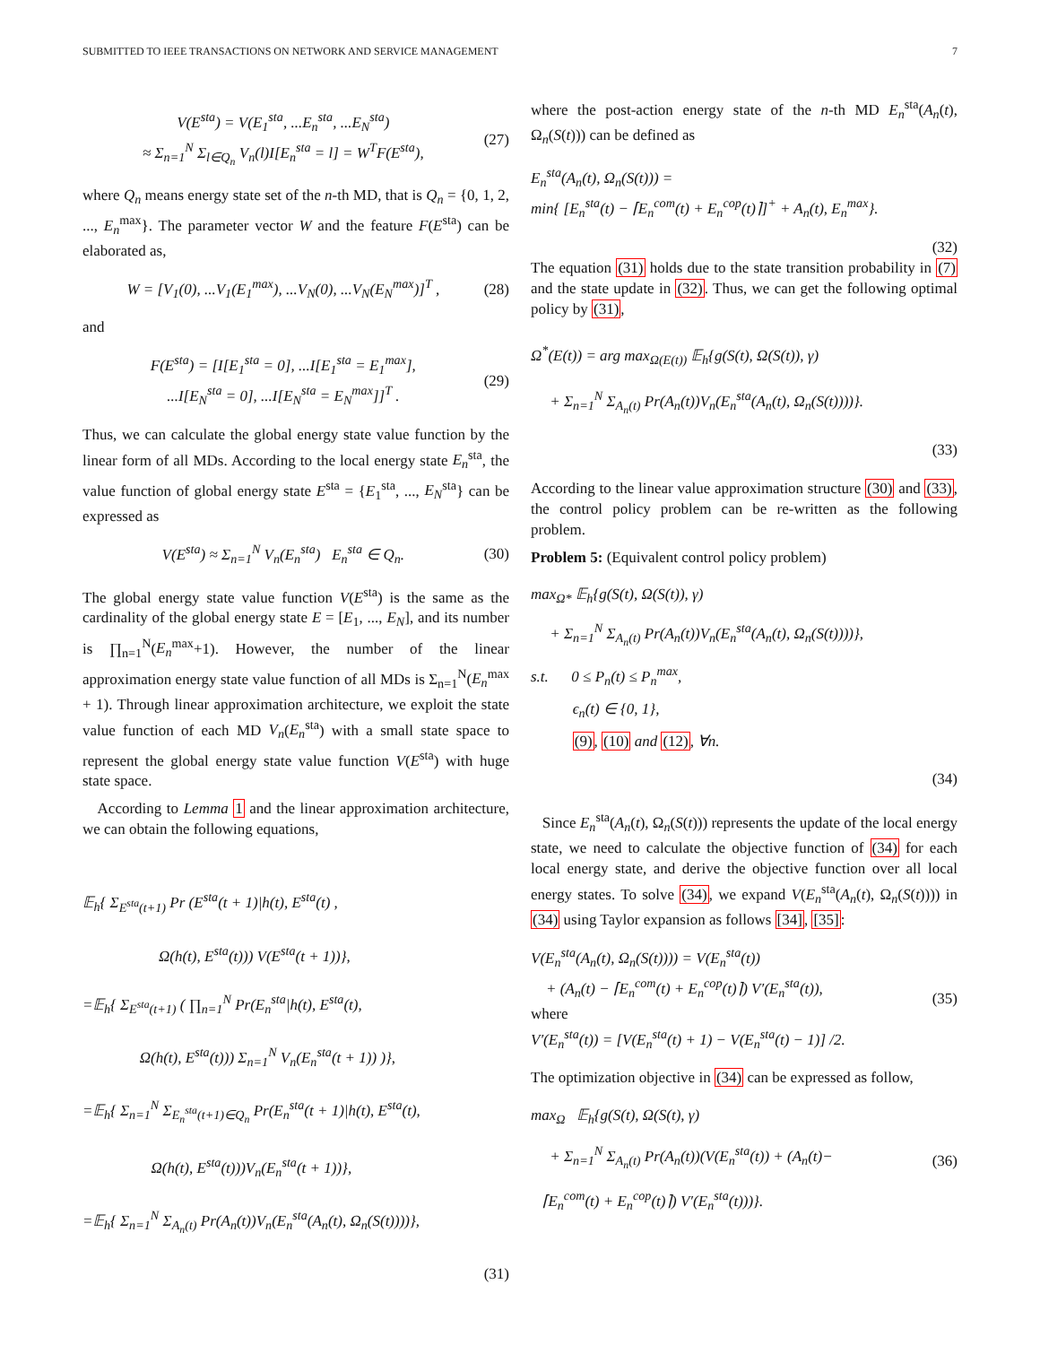SUBMITTED TO IEEE TRANSACTIONS ON NETWORK AND SERVICE MANAGEMENT 7
V(E<sup>sta</sup>) = V(E<sub>1</sub><sup>sta</sup>, ...E<sub>n</sub><sup>sta</sup>, ...E<sub>N</sub><sup>sta</sup>)
≈ Σ<sub>n=1</sub><sup>N</sup> Σ<sub>l∈Q<sub>n</sub></sub> V<sub>n</sub>(l)I[E<sub>n</sub><sup>sta</sup> = l] = W<sup>T</sup>F(E<sup>sta</sup>),
(27)
where Q<sub>n</sub> means energy state set of the n-th MD, that is Q<sub>n</sub> = {0, 1, 2, ..., E<sub>n</sub><sup>max</sup>}. The parameter vector W and the feature F(E<sup>sta</sup>) can be elaborated as,
W = [V<sub>1</sub>(0), ...V<sub>1</sub>(E<sub>1</sub><sup>max</sup>), ...V<sub>N</sub>(0), ...V<sub>N</sub>(E<sub>N</sub><sup>max</sup>)]<sup>T</sup> ,
(28)
and
F(E<sup>sta</sup>) = [I[E<sub>1</sub><sup>sta</sup> = 0], ...I[E<sub>1</sub><sup>sta</sup> = E<sub>1</sub><sup>max</sup>],
...I[E<sub>N</sub><sup>sta</sup> = 0], ...I[E<sub>N</sub><sup>sta</sup> = E<sub>N</sub><sup>max</sup>]]<sup>T</sup> .
(29)
Thus, we can calculate the global energy state value function by the linear form of all MDs. According to the local energy state E<sub>n</sub><sup>sta</sup>, the value function of global energy state E<sup>sta</sup> = {E<sub>1</sub><sup>sta</sup>, ..., E<sub>N</sub><sup>sta</sup>} can be expressed as
V(E<sup>sta</sup>) ≈ Σ<sub>n=1</sub><sup>N</sup> V<sub>n</sub>(E<sub>n</sub><sup>sta</sup>) E<sub>n</sub><sup>sta</sup> ∈ Q<sub>n</sub>.
(30)
The global energy state value function V(E<sup>sta</sup>) is the same as the cardinality of the global energy state E = [E<sub>1</sub>, ..., E<sub>N</sub>], and its number is ∏<sub>n=1</sub><sup>N</sup>(E<sub>n</sub><sup>max</sup>+1). However, the number of the linear approximation energy state value function of all MDs is Σ<sub>n=1</sub><sup>N</sup>(E<sub>n</sub><sup>max</sup> + 1). Through linear approximation architecture, we exploit the state value function of each MD V<sub>n</sub>(E<sub>n</sub><sup>sta</sup>) with a small state space to represent the global energy state value function V(E<sup>sta</sup>) with huge state space.
According to Lemma 1 and the linear approximation architecture, we can obtain the following equations,
𝔼<sub>h</sub>{ Σ<sub>E<sup>sta</sup>(t+1)</sub> Pr (E<sup>sta</sup>(t + 1)|h(t), E<sup>sta</sup>(t) ,
Ω(h(t), E<sup>sta</sup>(t))) V(E<sup>sta</sup>(t + 1))},
=𝔼<sub>h</sub>{ Σ<sub>E<sup>sta</sup>(t+1)</sub> ( ∏<sub>n=1</sub><sup>N</sup> Pr(E<sub>n</sub><sup>sta</sup>|h(t), E<sup>sta</sup>(t),
Ω(h(t), E<sup>sta</sup>(t))) Σ<sub>n=1</sub><sup>N</sup> V<sub>n</sub>(E<sub>n</sub><sup>sta</sup>(t + 1)) )},
=𝔼<sub>h</sub>{ Σ<sub>n=1</sub><sup>N</sup> Σ<sub>E<sub>n</sub><sup>sta</sup>(t+1)∈Q<sub>n</sub></sub> Pr(E<sub>n</sub><sup>sta</sup>(t + 1)|h(t), E<sup>sta</sup>(t),
Ω(h(t), E<sup>sta</sup>(t)))V<sub>n</sub>(E<sub>n</sub><sup>sta</sup>(t + 1))},
=𝔼<sub>h</sub>{ Σ<sub>n=1</sub><sup>N</sup> Σ<sub>A<sub>n</sub>(t)</sub> Pr(A<sub>n</sub>(t))V<sub>n</sub>(E<sub>n</sub><sup>sta</sup>(A<sub>n</sub>(t), Ω<sub>n</sub>(S(t))))},
(31)
where the post-action energy state of the n-th MD E<sub>n</sub><sup>sta</sup>(A<sub>n</sub>(t), Ω<sub>n</sub>(S(t))) can be defined as
E<sub>n</sub><sup>sta</sup>(A<sub>n</sub>(t), Ω<sub>n</sub>(S(t))) =
min{ [E<sub>n</sub><sup>sta</sup>(t) − ⌈E<sub>n</sub><sup>com</sup>(t) + E<sub>n</sub><sup>cop</sup>(t)⌉]<sup>+</sup> + A<sub>n</sub>(t), E<sub>n</sub><sup>max</sup>}.
(32)
The equation (31) holds due to the state transition probability in (7) and the state update in (32). Thus, we can get the following optimal policy by (31),
Ω<sup>*</sup>(E(t)) = arg max<sub>Ω(E(t))</sub> 𝔼<sub>h</sub>{g(S(t), Ω(S(t)), γ)
+ Σ<sub>n=1</sub><sup>N</sup> Σ<sub>A<sub>n</sub>(t)</sub> Pr(A<sub>n</sub>(t))V<sub>n</sub>(E<sub>n</sub><sup>sta</sup>(A<sub>n</sub>(t), Ω<sub>n</sub>(S(t))))}.
(33)
According to the linear value approximation structure (30) and (33), the control policy problem can be re-written as the following problem.
Problem 5: (Equivalent control policy problem)
max<sub>Ω*</sub> 𝔼<sub>h</sub>{g(S(t), Ω(S(t)), γ)
+ Σ<sub>n=1</sub><sup>N</sup> Σ<sub>A<sub>n</sub>(t)</sub> Pr(A<sub>n</sub>(t))V<sub>n</sub>(E<sub>n</sub><sup>sta</sup>(A<sub>n</sub>(t), Ω<sub>n</sub>(S(t))))},
s.t. 0 ≤ P<sub>n</sub>(t) ≤ P<sub>n</sub><sup>max</sup>,
ϵ<sub>n</sub>(t) ∈ {0, 1},
(9), (10) and (12), ∀n.
(34)
Since E<sub>n</sub><sup>sta</sup>(A<sub>n</sub>(t), Ω<sub>n</sub>(S(t))) represents the update of the local energy state, we need to calculate the objective function of (34) for each local energy state, and derive the objective function over all local energy states. To solve (34), we expand V(E<sub>n</sub><sup>sta</sup>(A<sub>n</sub>(t), Ω<sub>n</sub>(S(t)))) in (34) using Taylor expansion as follows [34], [35]:
V(E<sub>n</sub><sup>sta</sup>(A<sub>n</sub>(t), Ω<sub>n</sub>(S(t)))) = V(E<sub>n</sub><sup>sta</sup>(t))
+ (A<sub>n</sub>(t) − ⌈E<sub>n</sub><sup>com</sup>(t) + E<sub>n</sub><sup>cop</sup>(t)⌉) V′(E<sub>n</sub><sup>sta</sup>(t)),
where
V′(E<sub>n</sub><sup>sta</sup>(t)) = [V(E<sub>n</sub><sup>sta</sup>(t) + 1) − V(E<sub>n</sub><sup>sta</sup>(t) − 1)] /2.
(35)
The optimization objective in (34) can be expressed as follow,
max<sub>Ω</sub> 𝔼<sub>h</sub>{g(S(t), Ω(S(t), γ)
+ Σ<sub>n=1</sub><sup>N</sup> Σ<sub>A<sub>n</sub>(t)</sub> Pr(A<sub>n</sub>(t))(V(E<sub>n</sub><sup>sta</sup>(t)) + (A<sub>n</sub>(t)−
⌈E<sub>n</sub><sup>com</sup>(t) + E<sub>n</sub><sup>cop</sup>(t)⌉) V′(E<sub>n</sub><sup>sta</sup>(t)))}.
(36)